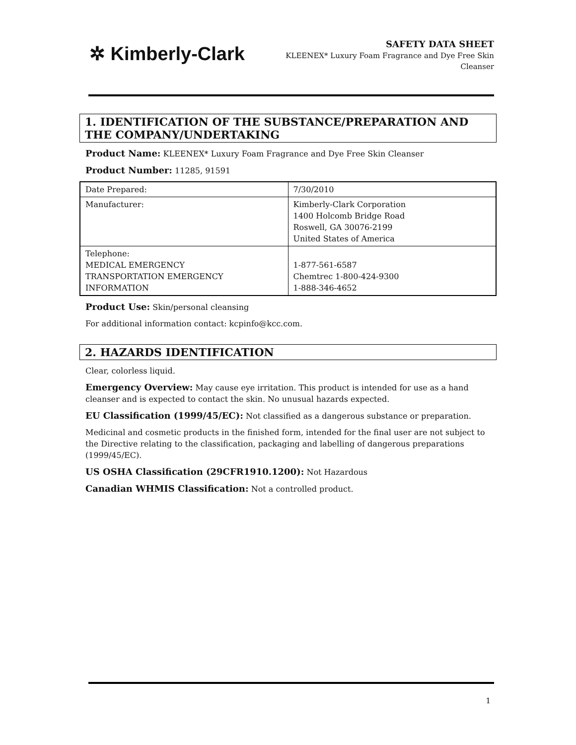✲ Kimberly-Clark
SAFETY DATA SHEET
KLEENEX* Luxury Foam Fragrance and Dye Free Skin
Cleanser
1. IDENTIFICATION OF THE SUBSTANCE/PREPARATION AND THE COMPANY/UNDERTAKING
Product Name: KLEENEX* Luxury Foam Fragrance and Dye Free Skin Cleanser
Product Number: 11285, 91591
| Date Prepared: | 7/30/2010 |
| Manufacturer: | Kimberly-Clark Corporation 1400 Holcomb Bridge Road Roswell, GA 30076-2199 United States of America |
| Telephone: MEDICAL EMERGENCY TRANSPORTATION EMERGENCY INFORMATION | 1-877-561-6587 Chemtrec 1-800-424-9300 1-888-346-4652 |
Product Use: Skin/personal cleansing
For additional information contact: kcpinfo@kcc.com.
2. HAZARDS IDENTIFICATION
Clear, colorless liquid.
Emergency Overview: May cause eye irritation. This product is intended for use as a hand cleanser and is expected to contact the skin. No unusual hazards expected.
EU Classification (1999/45/EC): Not classified as a dangerous substance or preparation.
Medicinal and cosmetic products in the finished form, intended for the final user are not subject to the Directive relating to the classification, packaging and labelling of dangerous preparations (1999/45/EC).
US OSHA Classification (29CFR1910.1200): Not Hazardous
Canadian WHMIS Classification: Not a controlled product.
1